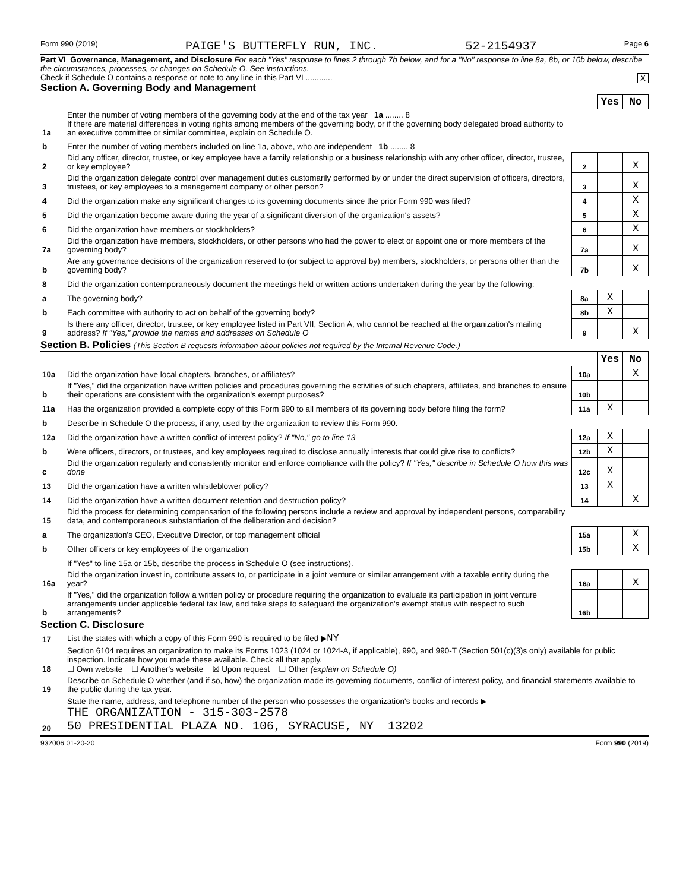Form 990 (2019) PAIGE'S BUTTERFLY RUN, INC. 52-2154937 Page 6
Part VI Governance, Management, and Disclosure For each "Yes" response to lines 2 through 7b below, and for a "No" response to line 8a, 8b, or 10b below, describe the circumstances, processes, or changes on Schedule O. See instructions.
Check if Schedule O contains a response or note to any line in this Part VI ............ X
Section A. Governing Body and Management
| | | | Yes | No |
| 1a | Enter the number of voting members of the governing body at the end of the tax year 1a ........ 8 If there are material differences in voting rights among members of the governing body, or if the governing body delegated broad authority to an executive committee or similar committee, explain on Schedule O. | | | |
| b | Enter the number of voting members included on line 1a, above, who are independent 1b ........ 8 | | | |
| 2 | Did any officer, director, trustee, or key employee have a family relationship or a business relationship with any other officer, director, trustee, or key employee? | 2 | | X |
| 3 | Did the organization delegate control over management duties customarily performed by or under the direct supervision of officers, directors, trustees, or key employees to a management company or other person? | 3 | | X |
| 4 | Did the organization make any significant changes to its governing documents since the prior Form 990 was filed? | 4 | | X |
| 5 | Did the organization become aware during the year of a significant diversion of the organization's assets? | 5 | | X |
| 6 | Did the organization have members or stockholders? | 6 | | X |
| 7a | Did the organization have members, stockholders, or other persons who had the power to elect or appoint one or more members of the governing body? | 7a | | X |
| b | Are any governance decisions of the organization reserved to (or subject to approval by) members, stockholders, or persons other than the governing body? | 7b | | X |
| 8 | Did the organization contemporaneously document the meetings held or written actions undertaken during the year by the following: | | | |
| a | The governing body? | 8a | X | |
| b | Each committee with authority to act on behalf of the governing body? | 8b | X | |
| 9 | Is there any officer, director, trustee, or key employee listed in Part VII, Section A, who cannot be reached at the organization's mailing address? If "Yes," provide the names and addresses on Schedule O | 9 | | X |
Section B. Policies (This Section B requests information about policies not required by the Internal Revenue Code.)
| | | | Yes | No |
| 10a | Did the organization have local chapters, branches, or affiliates? | 10a | | X |
| b | If "Yes," did the organization have written policies and procedures governing the activities of such chapters, affiliates, and branches to ensure their operations are consistent with the organization's exempt purposes? | 10b | | |
| 11a | Has the organization provided a complete copy of this Form 990 to all members of its governing body before filing the form? | 11a | X | |
| b | Describe in Schedule O the process, if any, used by the organization to review this Form 990. | | | |
| 12a | Did the organization have a written conflict of interest policy? If "No," go to line 13 | 12a | X | |
| b | Were officers, directors, or trustees, and key employees required to disclose annually interests that could give rise to conflicts? | 12b | X | |
| c | Did the organization regularly and consistently monitor and enforce compliance with the policy? If "Yes," describe in Schedule O how this was done | 12c | X | |
| 13 | Did the organization have a written whistleblower policy? | 13 | X | |
| 14 | Did the organization have a written document retention and destruction policy? | 14 | | X |
| 15 | Did the process for determining compensation of the following persons include a review and approval by independent persons, comparability data, and contemporaneous substantiation of the deliberation and decision? | | | |
| a | The organization's CEO, Executive Director, or top management official | 15a | | X |
| b | Other officers or key employees of the organization | 15b | | X |
| | If "Yes" to line 15a or 15b, describe the process in Schedule O (see instructions). | | | |
| 16a | Did the organization invest in, contribute assets to, or participate in a joint venture or similar arrangement with a taxable entity during the year? | 16a | | X |
| b | If "Yes," did the organization follow a written policy or procedure requiring the organization to evaluate its participation in joint venture arrangements under applicable federal tax law, and take steps to safeguard the organization's exempt status with respect to such arrangements? | 16b | | |
Section C. Disclosure
| 17 | List the states with which a copy of this Form 990 is required to be filed ▶ NY |
| 18 | Section 6104 requires an organization to make its Forms 1023 (1024 or 1024-A, if applicable), 990, and 990-T (Section 501(c)(3)s only) available for public inspection. Indicate how you made these available. Check all that apply. ☐ Own website ☐ Another's website ☒ Upon request ☐ Other (explain on Schedule O) |
| 19 | Describe on Schedule O whether (and if so, how) the organization made its governing documents, conflict of interest policy, and financial statements available to the public during the tax year. |
| 20 | State the name, address, and telephone number of the person who possesses the organization's books and records ▶ THE ORGANIZATION - 315-303-2578 50 PRESIDENTIAL PLAZA NO. 106, SYRACUSE, NY 13202 |
932006 01-20-20 Form 990 (2019)